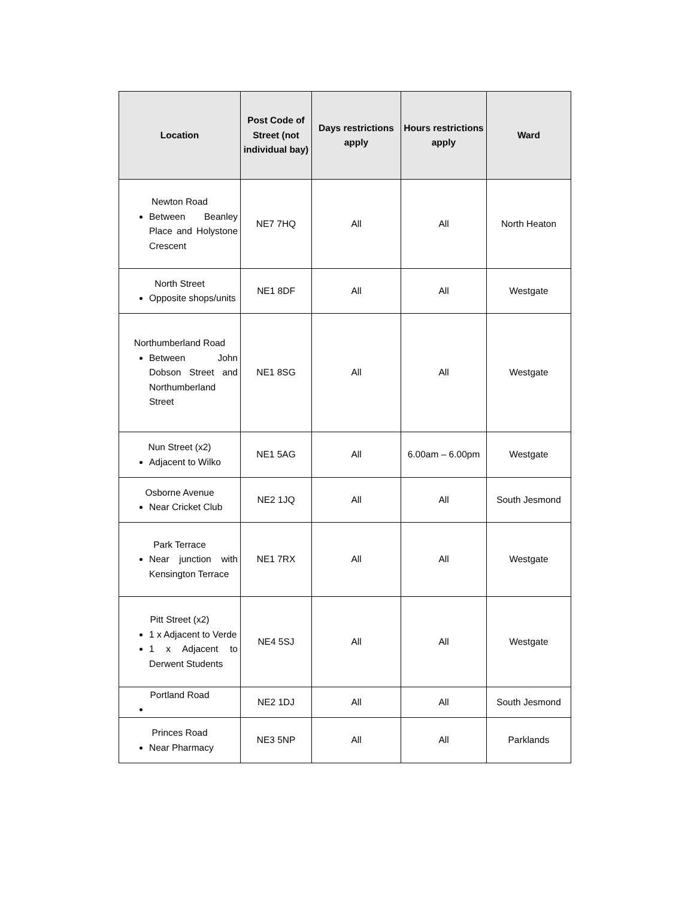| Location | Post Code of Street (not individual bay) | Days restrictions apply | Hours restrictions apply | Ward |
| --- | --- | --- | --- | --- |
| Newton Road Between Beanley Place and Holystone Crescent | NE7 7HQ | All | All | North Heaton |
| North Street Opposite shops/units | NE1 8DF | All | All | Westgate |
| Northumberland Road Between John Dobson Street and Northumberland Street | NE1 8SG | All | All | Westgate |
| Nun Street (x2) Adjacent to Wilko | NE1 5AG | All | 6.00am – 6.00pm | Westgate |
| Osborne Avenue Near Cricket Club | NE2 1JQ | All | All | South Jesmond |
| Park Terrace Near junction with Kensington Terrace | NE1 7RX | All | All | Westgate |
| Pitt Street (x2) 1 x Adjacent to Verde 1 x Adjacent to Derwent Students | NE4 5SJ | All | All | Westgate |
| Portland Road | NE2 1DJ | All | All | South Jesmond |
| Princes Road Near Pharmacy | NE3 5NP | All | All | Parklands |